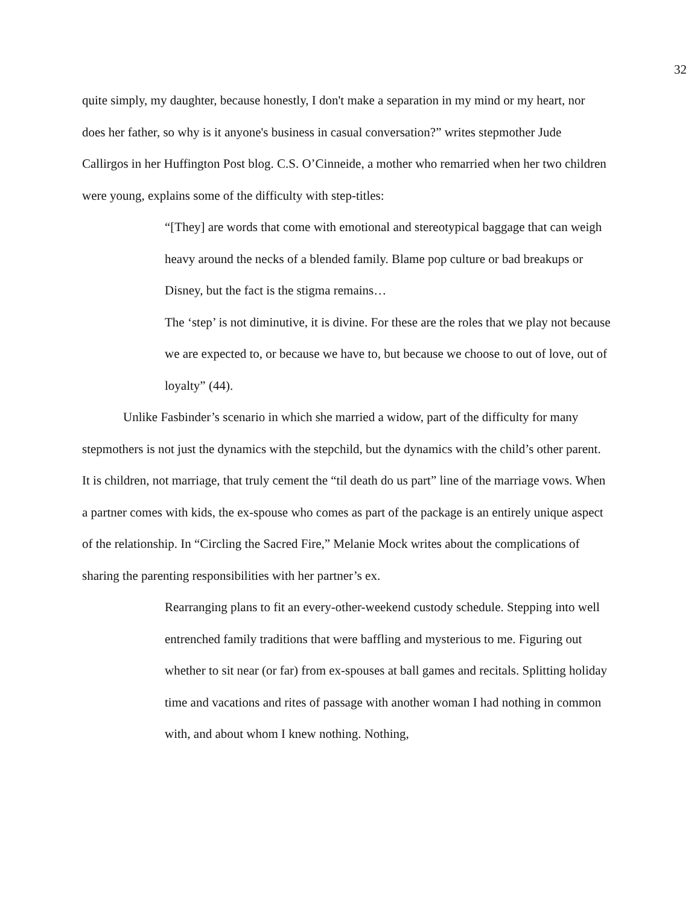32
quite simply, my daughter, because honestly, I don't make a separation in my mind or my heart, nor does her father, so why is it anyone's business in casual conversation?” writes stepmother Jude Callirgos in her Huffington Post blog. C.S. O’Cinneide, a mother who remarried when her two children were young, explains some of the difficulty with step-titles:
“[They] are words that come with emotional and stereotypical baggage that can weigh heavy around the necks of a blended family. Blame pop culture or bad breakups or Disney, but the fact is the stigma remains…
The ‘step’ is not diminutive, it is divine. For these are the roles that we play not because we are expected to, or because we have to, but because we choose to out of love, out of loyalty” (44).
Unlike Fasbinder’s scenario in which she married a widow, part of the difficulty for many stepmothers is not just the dynamics with the stepchild, but the dynamics with the child’s other parent. It is children, not marriage, that truly cement the “til death do us part” line of the marriage vows. When a partner comes with kids, the ex-spouse who comes as part of the package is an entirely unique aspect of the relationship. In “Circling the Sacred Fire,” Melanie Mock writes about the complications of sharing the parenting responsibilities with her partner’s ex.
Rearranging plans to fit an every-other-weekend custody schedule. Stepping into well entrenched family traditions that were baffling and mysterious to me. Figuring out whether to sit near (or far) from ex-spouses at ball games and recitals. Splitting holiday time and vacations and rites of passage with another woman I had nothing in common with, and about whom I knew nothing. Nothing,